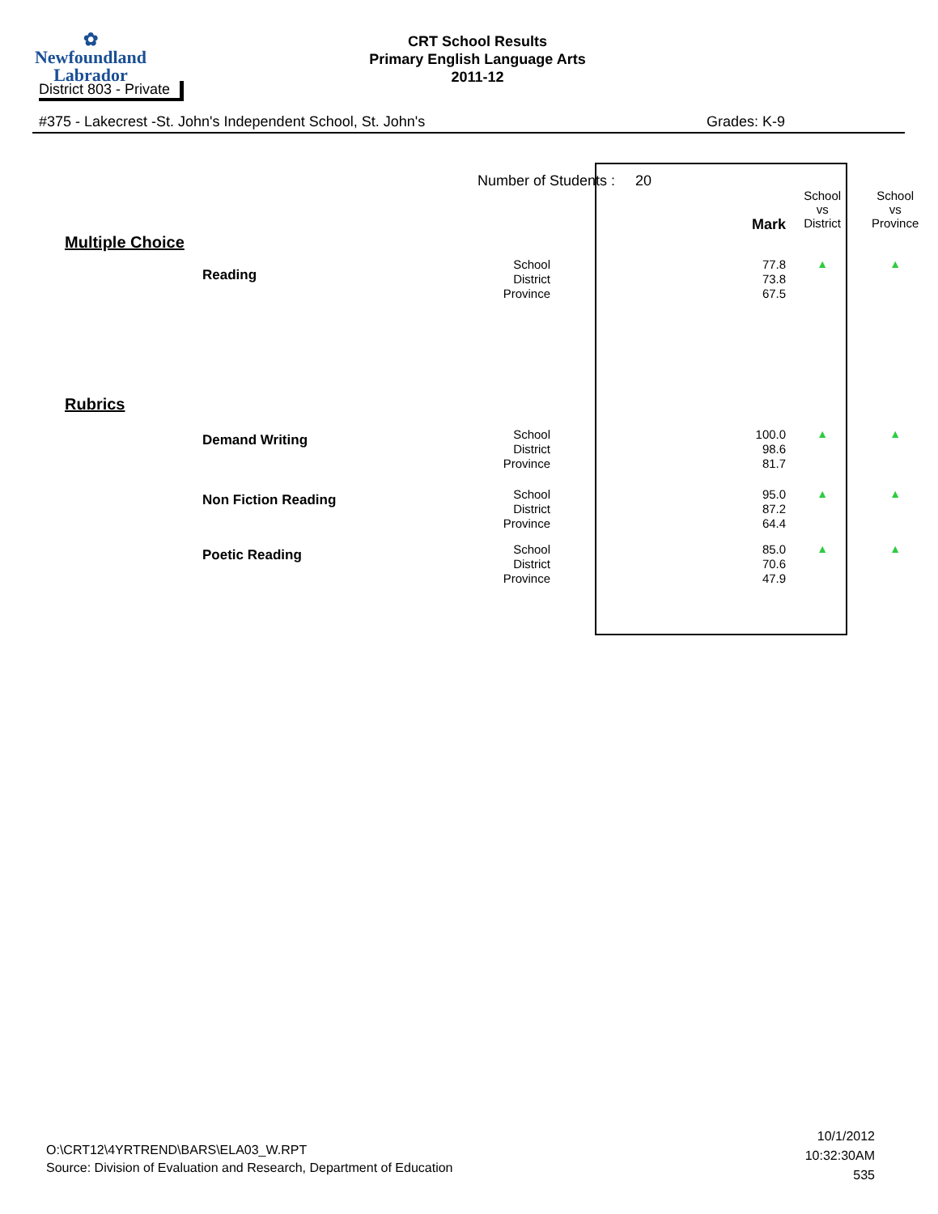✿
Newfoundland
Labrador
CRT School Results
Primary English Language Arts
2011-12
District 803 - Private
#375 - Lakecrest -St. John's Independent School, St. John's Grades: K-9
| | | Number of Students : 20 | | | Mark | School vs District | School vs Province |
| Multiple Choice | | | | | | | |
| | Reading | School District Province | | | 77.8 73.8 67.5 | ▲ | ▲ |
| Rubrics | | | | | | | |
| | Demand Writing | School District Province | | | 100.0 98.6 81.7 | ▲ | ▲ |
| | Non Fiction Reading | School District Province | | | 95.0 87.2 64.4 | ▲ | ▲ |
| | Poetic Reading | School District Province | | | 85.0 70.6 47.9 | ▲ | ▲ |
O:\CRT12\4YRTREND\BARS\ELA03_W.RPT
Source: Division of Evaluation and Research, Department of Education
10/1/2012
10:32:30AM
535